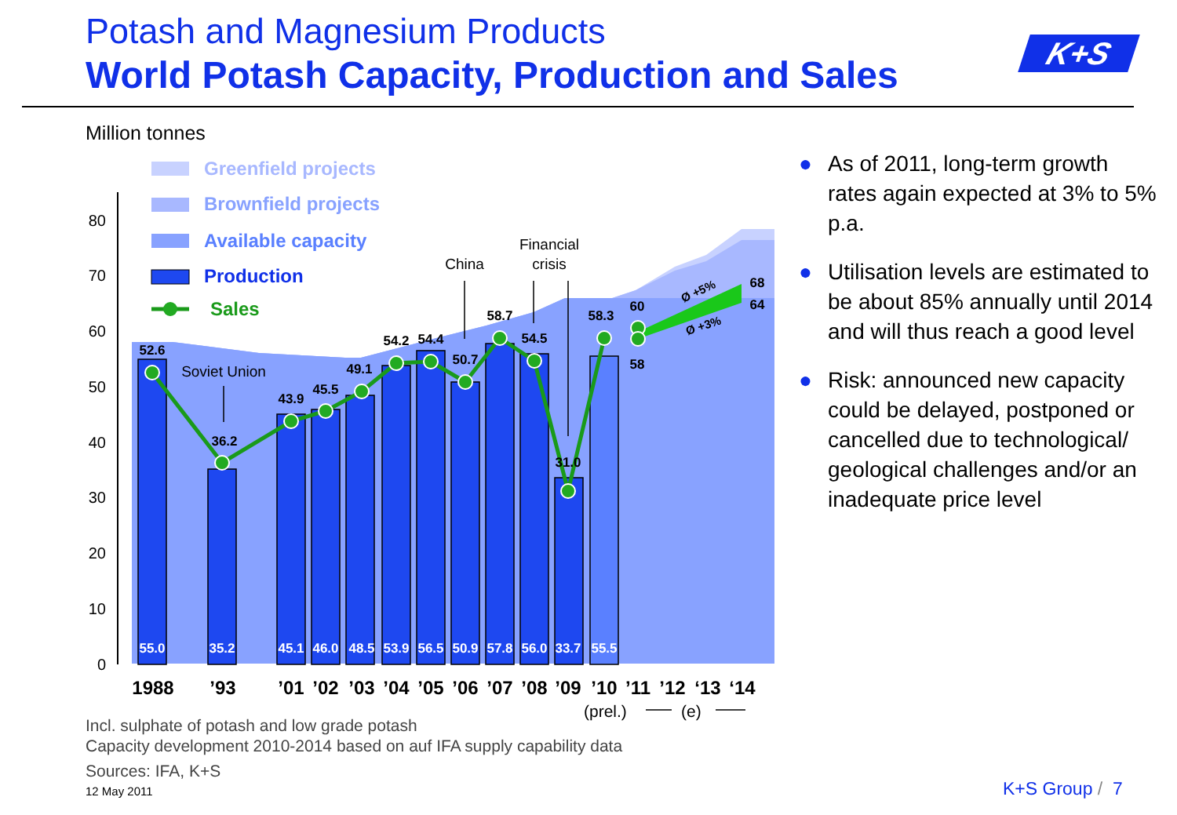Potash and Magnesium Products
World Potash Capacity, Production and Sales
K+S
Million tonnes
80
70
60
50
40
30
20
10
0
55.0
35.2
45.1
46.0
48.5
53.9
56.5
50.9
57.8
56.0
33.7
55.5
52.6
36.2
43.9
45.5
49.1
54.2
54.4
50.7
58.7
54.5
31.0
58.3
60
58
68
64
Ø +5%
Ø +3%
Soviet Union
China
Financial
crisis
1988
’93
’01
’02
’03
’04
’05
’06
’07
’08
’09
’10
’11
’12
‘13
‘14
(prel.)
(e)
Greenfield projects
Brownfield projects
Available capacity
Production
Sales
● As of 2011, long-term growth rates again expected at 3% to 5% p.a.
● Utilisation levels are estimated to be about 85% annually until 2014 and will thus reach a good level
● Risk: announced new capacity could be delayed, postponed or cancelled due to technological/ geological challenges and/or an inadequate price level
Incl. sulphate of potash and low grade potash
Capacity development 2010-2014 based on auf IFA supply capability data
Sources: IFA, K+S
12 May 2011 K+S Group / 7